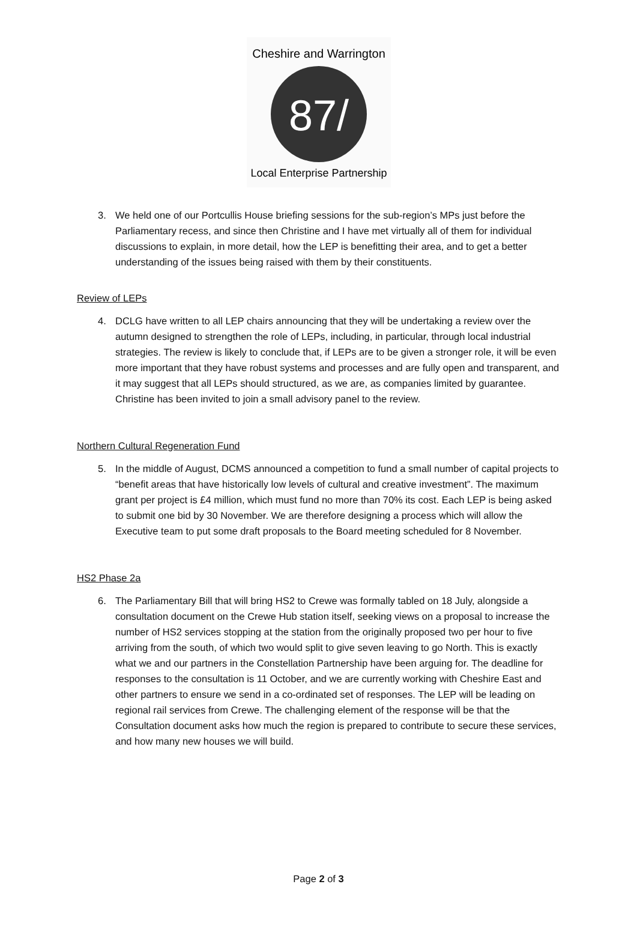87/
Cheshire and Warrington
Local Enterprise Partnership
3. We held one of our Portcullis House briefing sessions for the sub-region’s MPs just before the Parliamentary recess, and since then Christine and I have met virtually all of them for individual discussions to explain, in more detail, how the LEP is benefitting their area, and to get a better understanding of the issues being raised with them by their constituents.
Review of LEPs
4. DCLG have written to all LEP chairs announcing that they will be undertaking a review over the autumn designed to strengthen the role of LEPs, including, in particular, through local industrial strategies. The review is likely to conclude that, if LEPs are to be given a stronger role, it will be even more important that they have robust systems and processes and are fully open and transparent, and it may suggest that all LEPs should structured, as we are, as companies limited by guarantee. Christine has been invited to join a small advisory panel to the review.
Northern Cultural Regeneration Fund
5. In the middle of August, DCMS announced a competition to fund a small number of capital projects to “benefit areas that have historically low levels of cultural and creative investment”. The maximum grant per project is £4 million, which must fund no more than 70% its cost. Each LEP is being asked to submit one bid by 30 November. We are therefore designing a process which will allow the Executive team to put some draft proposals to the Board meeting scheduled for 8 November.
HS2 Phase 2a
6. The Parliamentary Bill that will bring HS2 to Crewe was formally tabled on 18 July, alongside a consultation document on the Crewe Hub station itself, seeking views on a proposal to increase the number of HS2 services stopping at the station from the originally proposed two per hour to five arriving from the south, of which two would split to give seven leaving to go North. This is exactly what we and our partners in the Constellation Partnership have been arguing for. The deadline for responses to the consultation is 11 October, and we are currently working with Cheshire East and other partners to ensure we send in a co-ordinated set of responses. The LEP will be leading on regional rail services from Crewe. The challenging element of the response will be that the Consultation document asks how much the region is prepared to contribute to secure these services, and how many new houses we will build.
Page 2 of 3